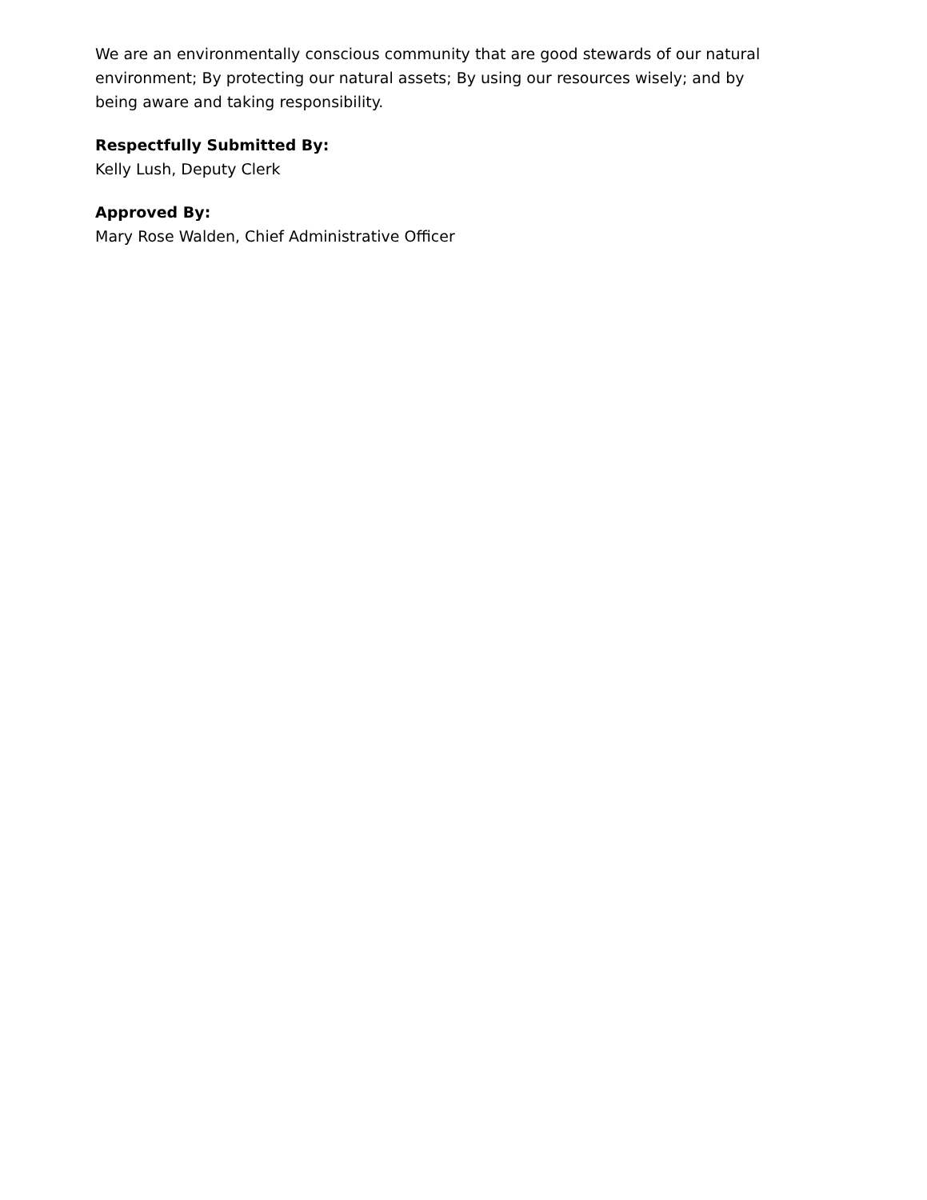We are an environmentally conscious community that are good stewards of our natural environment; By protecting our natural assets; By using our resources wisely; and by being aware and taking responsibility.
Respectfully Submitted By:
Kelly Lush, Deputy Clerk
Approved By:
Mary Rose Walden, Chief Administrative Officer